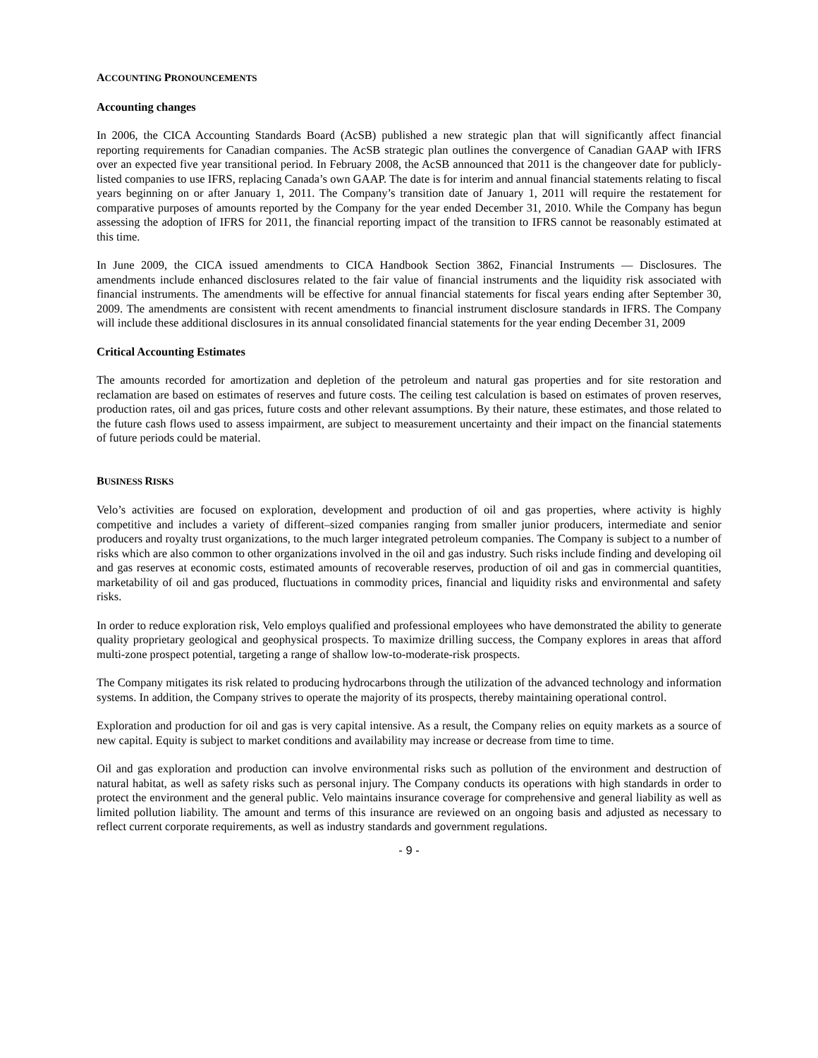ACCOUNTING PRONOUNCEMENTS
Accounting changes
In 2006, the CICA Accounting Standards Board (AcSB) published a new strategic plan that will significantly affect financial reporting requirements for Canadian companies. The AcSB strategic plan outlines the convergence of Canadian GAAP with IFRS over an expected five year transitional period. In February 2008, the AcSB announced that 2011 is the changeover date for publicly-listed companies to use IFRS, replacing Canada’s own GAAP. The date is for interim and annual financial statements relating to fiscal years beginning on or after January 1, 2011. The Company’s transition date of January 1, 2011 will require the restatement for comparative purposes of amounts reported by the Company for the year ended December 31, 2010. While the Company has begun assessing the adoption of IFRS for 2011, the financial reporting impact of the transition to IFRS cannot be reasonably estimated at this time.
In June 2009, the CICA issued amendments to CICA Handbook Section 3862, Financial Instruments — Disclosures. The amendments include enhanced disclosures related to the fair value of financial instruments and the liquidity risk associated with financial instruments. The amendments will be effective for annual financial statements for fiscal years ending after September 30, 2009. The amendments are consistent with recent amendments to financial instrument disclosure standards in IFRS. The Company will include these additional disclosures in its annual consolidated financial statements for the year ending December 31, 2009
Critical Accounting Estimates
The amounts recorded for amortization and depletion of the petroleum and natural gas properties and for site restoration and reclamation are based on estimates of reserves and future costs. The ceiling test calculation is based on estimates of proven reserves, production rates, oil and gas prices, future costs and other relevant assumptions. By their nature, these estimates, and those related to the future cash flows used to assess impairment, are subject to measurement uncertainty and their impact on the financial statements of future periods could be material.
BUSINESS RISKS
Velo’s activities are focused on exploration, development and production of oil and gas properties, where activity is highly competitive and includes a variety of different–sized companies ranging from smaller junior producers, intermediate and senior producers and royalty trust organizations, to the much larger integrated petroleum companies. The Company is subject to a number of risks which are also common to other organizations involved in the oil and gas industry. Such risks include finding and developing oil and gas reserves at economic costs, estimated amounts of recoverable reserves, production of oil and gas in commercial quantities, marketability of oil and gas produced, fluctuations in commodity prices, financial and liquidity risks and environmental and safety risks.
In order to reduce exploration risk, Velo employs qualified and professional employees who have demonstrated the ability to generate quality proprietary geological and geophysical prospects. To maximize drilling success, the Company explores in areas that afford multi-zone prospect potential, targeting a range of shallow low-to-moderate-risk prospects.
The Company mitigates its risk related to producing hydrocarbons through the utilization of the advanced technology and information systems. In addition, the Company strives to operate the majority of its prospects, thereby maintaining operational control.
Exploration and production for oil and gas is very capital intensive. As a result, the Company relies on equity markets as a source of new capital. Equity is subject to market conditions and availability may increase or decrease from time to time.
Oil and gas exploration and production can involve environmental risks such as pollution of the environment and destruction of natural habitat, as well as safety risks such as personal injury. The Company conducts its operations with high standards in order to protect the environment and the general public. Velo maintains insurance coverage for comprehensive and general liability as well as limited pollution liability. The amount and terms of this insurance are reviewed on an ongoing basis and adjusted as necessary to reflect current corporate requirements, as well as industry standards and government regulations.
- 9 -